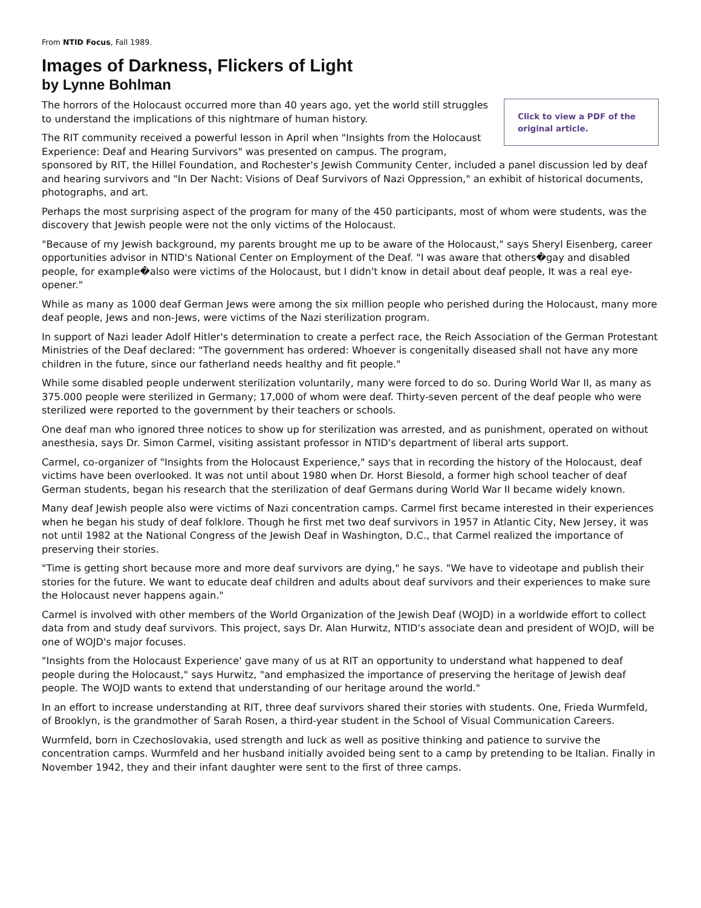From NTID Focus, Fall 1989.
Images of Darkness, Flickers of Light
by Lynne Bohlman
Click to view a PDF of the original article.
The horrors of the Holocaust occurred more than 40 years ago, yet the world still struggles to understand the implications of this nightmare of human history.
The RIT community received a powerful lesson in April when "Insights from the Holocaust Experience: Deaf and Hearing Survivors" was presented on campus. The program, sponsored by RIT, the Hillel Foundation, and Rochester's Jewish Community Center, included a panel discussion led by deaf and hearing survivors and "In Der Nacht: Visions of Deaf Survivors of Nazi Oppression," an exhibit of historical documents, photographs, and art.
Perhaps the most surprising aspect of the program for many of the 450 participants, most of whom were students, was the discovery that Jewish people were not the only victims of the Holocaust.
"Because of my Jewish background, my parents brought me up to be aware of the Holocaust," says Sheryl Eisenberg, career opportunities advisor in NTID's National Center on Employment of the Deaf. "I was aware that others�gay and disabled people, for example�also were victims of the Holocaust, but I didn't know in detail about deaf people, It was a real eye-opener."
While as many as 1000 deaf German Jews were among the six million people who perished during the Holocaust, many more deaf people, Jews and non-Jews, were victims of the Nazi sterilization program.
In support of Nazi leader Adolf Hitler's determination to create a perfect race, the Reich Association of the German Protestant Ministries of the Deaf declared: "The government has ordered: Whoever is congenitally diseased shall not have any more children in the future, since our fatherland needs healthy and fit people."
While some disabled people underwent sterilization voluntarily, many were forced to do so. During World War II, as many as 375.000 people were sterilized in Germany; 17,000 of whom were deaf. Thirty-seven percent of the deaf people who were sterilized were reported to the government by their teachers or schools.
One deaf man who ignored three notices to show up for sterilization was arrested, and as punishment, operated on without anesthesia, says Dr. Simon Carmel, visiting assistant professor in NTID's department of liberal arts support.
Carmel, co-organizer of "Insights from the Holocaust Experience," says that in recording the history of the Holocaust, deaf victims have been overlooked. It was not until about 1980 when Dr. Horst Biesold, a former high school teacher of deaf German students, began his research that the sterilization of deaf Germans during World War II became widely known.
Many deaf Jewish people also were victims of Nazi concentration camps. Carmel first became interested in their experiences when he began his study of deaf folklore. Though he first met two deaf survivors in 1957 in Atlantic City, New Jersey, it was not until 1982 at the National Congress of the Jewish Deaf in Washington, D.C., that Carmel realized the importance of preserving their stories.
"Time is getting short because more and more deaf survivors are dying," he says. "We have to videotape and publish their stories for the future. We want to educate deaf children and adults about deaf survivors and their experiences to make sure the Holocaust never happens again."
Carmel is involved with other members of the World Organization of the Jewish Deaf (WOJD) in a worldwide effort to collect data from and study deaf survivors. This project, says Dr. Alan Hurwitz, NTID's associate dean and president of WOJD, will be one of WOJD's major focuses.
"Insights from the Holocaust Experience' gave many of us at RIT an opportunity to understand what happened to deaf people during the Holocaust," says Hurwitz, "and emphasized the importance of preserving the heritage of Jewish deaf people. The WOJD wants to extend that understanding of our heritage around the world."
In an effort to increase understanding at RIT, three deaf survivors shared their stories with students. One, Frieda Wurmfeld, of Brooklyn, is the grandmother of Sarah Rosen, a third-year student in the School of Visual Communication Careers.
Wurmfeld, born in Czechoslovakia, used strength and luck as well as positive thinking and patience to survive the concentration camps. Wurmfeld and her husband initially avoided being sent to a camp by pretending to be Italian. Finally in November 1942, they and their infant daughter were sent to the first of three camps.